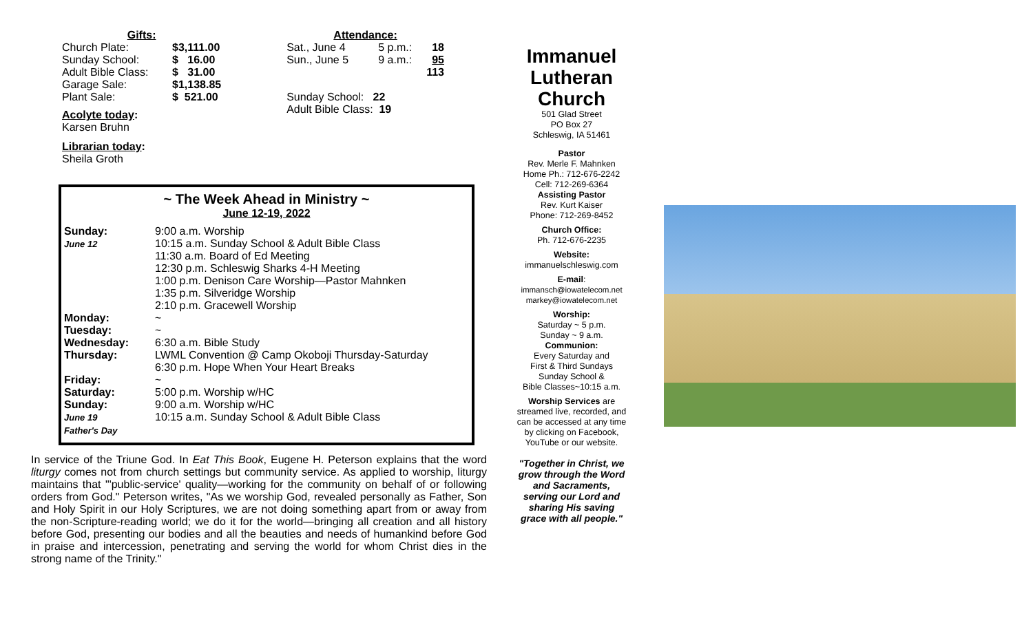| Gifts: | |
| Church Plate: | $3,111.00 |
| Sunday School: | $ 16.00 |
| Adult Bible Class: | $ 31.00 |
| Garage Sale: | $1,138.85 |
| Plant Sale: | $ 521.00 |
Acolyte today:
Karsen Bruhn
Librarian today:
Sheila Groth
| Attendance: | | |
| Sat., June 4 | 5 p.m.: | 18 |
| Sun., June 5 | 9 a.m.: | 95 |
| | | 113 |
| Sunday School: 22 | | |
| Adult Bible Class: 19 | | |
~ The Week Ahead in Ministry ~
June 12-19, 2022
| Sunday: June 12 | 9:00 a.m. Worship 10:15 a.m. Sunday School & Adult Bible Class 11:30 a.m. Board of Ed Meeting 12:30 p.m. Schleswig Sharks 4-H Meeting 1:00 p.m. Denison Care Worship—Pastor Mahnken 1:35 p.m. Silveridge Worship 2:10 p.m. Gracewell Worship |
| Monday: | ~ |
| Tuesday: | ~ |
| Wednesday: | 6:30 a.m. Bible Study |
| Thursday: | LWML Convention @ Camp Okoboji Thursday-Saturday 6:30 p.m. Hope When Your Heart Breaks |
| Friday: | ~ |
| Saturday: | 5:00 p.m. Worship w/HC |
| Sunday: June 19 Father's Day | 9:00 a.m. Worship w/HC 10:15 a.m. Sunday School & Adult Bible Class |
In service of the Triune God. In Eat This Book, Eugene H. Peterson explains that the word liturgy comes not from church settings but community service. As applied to worship, liturgy maintains that "'public-service' quality—working for the community on behalf of or following orders from God." Peterson writes, "As we worship God, revealed personally as Father, Son and Holy Spirit in our Holy Scriptures, we are not doing something apart from or away from the non-Scripture-reading world; we do it for the world—bringing all creation and all history before God, presenting our bodies and all the beauties and needs of humankind before God in praise and intercession, penetrating and serving the world for whom Christ dies in the strong name of the Trinity."
Immanuel Lutheran Church
501 Glad Street
PO Box 27
Schleswig, IA 51461
Pastor
Rev. Merle F. Mahnken
Home Ph.: 712-676-2242
Cell: 712-269-6364
Assisting Pastor
Rev. Kurt Kaiser
Phone: 712-269-8452
Church Office:
Ph. 712-676-2235
Website:
immanuelschleswig.com
E-mail:
immansch@iowatelecom.net
markey@iowatelecom.net
Worship:
Saturday ~ 5 p.m.
Sunday ~ 9 a.m.
Communion:
Every Saturday and
First & Third Sundays
Sunday School &
Bible Classes~10:15 a.m.
Worship Services are streamed live, recorded, and can be accessed at any time by clicking on Facebook, YouTube or our website.
"Together in Christ, we grow through the Word and Sacraments, serving our Lord and sharing His saving grace with all people."